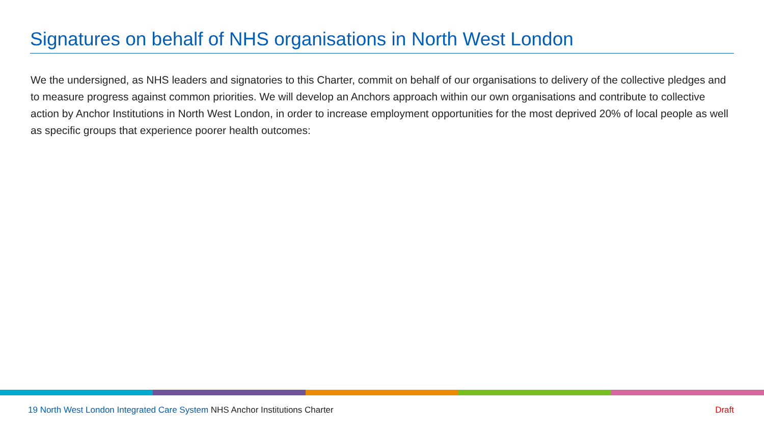Signatures on behalf of NHS organisations in North West London
We the undersigned, as NHS leaders and signatories to this Charter, commit on behalf of our organisations to delivery of the collective pledges and to measure progress against common priorities. We will develop an Anchors approach within our own organisations and contribute to collective action by Anchor Institutions in North West London, in order to increase employment opportunities for the most deprived 20% of local people as well as specific groups that experience poorer health outcomes:
19 North West London Integrated Care System NHS Anchor Institutions Charter Draft